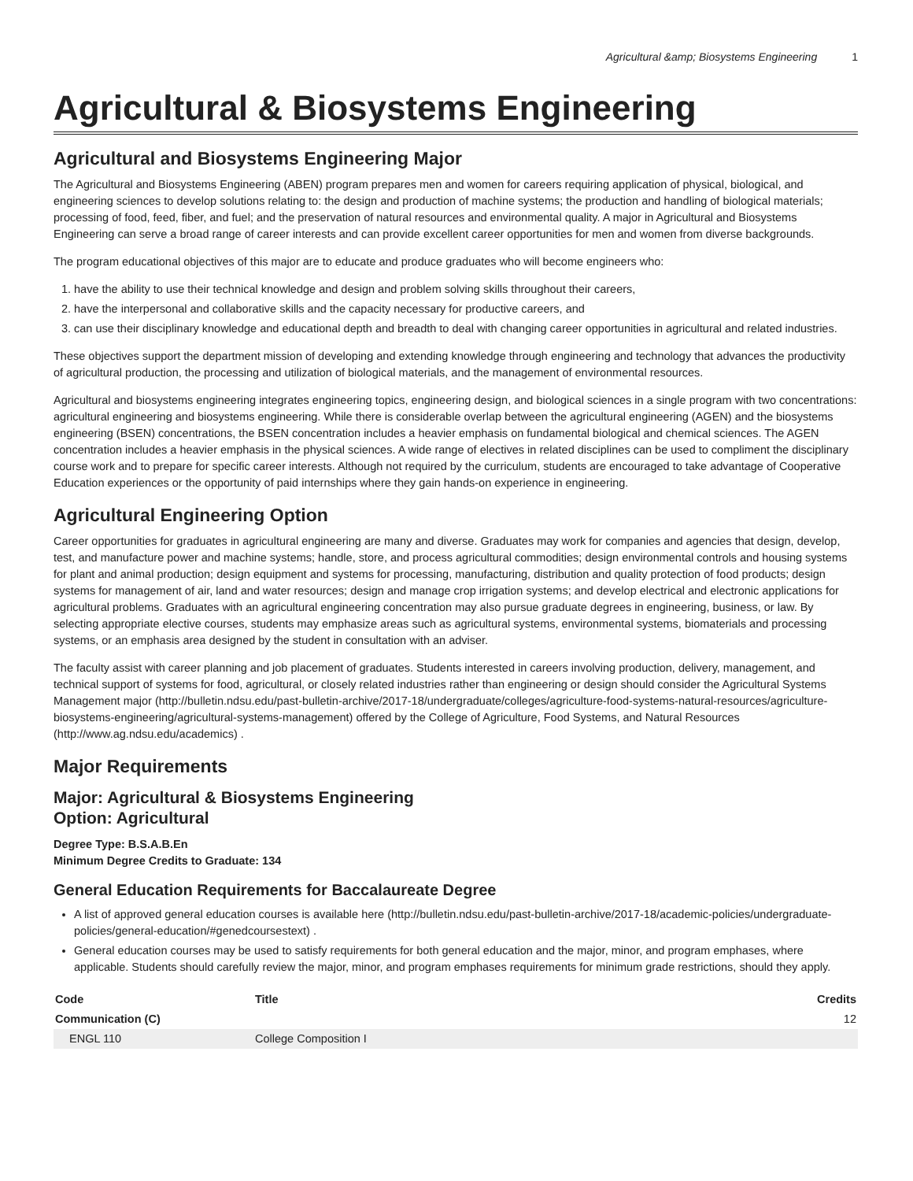Agricultural &amp; Biosystems Engineering 1
Agricultural & Biosystems Engineering
Agricultural and Biosystems Engineering Major
The Agricultural and Biosystems Engineering (ABEN) program prepares men and women for careers requiring application of physical, biological, and engineering sciences to develop solutions relating to: the design and production of machine systems; the production and handling of biological materials; processing of food, feed, fiber, and fuel; and the preservation of natural resources and environmental quality. A major in Agricultural and Biosystems Engineering can serve a broad range of career interests and can provide excellent career opportunities for men and women from diverse backgrounds.
The program educational objectives of this major are to educate and produce graduates who will become engineers who:
1. have the ability to use their technical knowledge and design and problem solving skills throughout their careers,
2. have the interpersonal and collaborative skills and the capacity necessary for productive careers, and
3. can use their disciplinary knowledge and educational depth and breadth to deal with changing career opportunities in agricultural and related industries.
These objectives support the department mission of developing and extending knowledge through engineering and technology that advances the productivity of agricultural production, the processing and utilization of biological materials, and the management of environmental resources.
Agricultural and biosystems engineering integrates engineering topics, engineering design, and biological sciences in a single program with two concentrations: agricultural engineering and biosystems engineering. While there is considerable overlap between the agricultural engineering (AGEN) and the biosystems engineering (BSEN) concentrations, the BSEN concentration includes a heavier emphasis on fundamental biological and chemical sciences. The AGEN concentration includes a heavier emphasis in the physical sciences. A wide range of electives in related disciplines can be used to compliment the disciplinary course work and to prepare for specific career interests. Although not required by the curriculum, students are encouraged to take advantage of Cooperative Education experiences or the opportunity of paid internships where they gain hands-on experience in engineering.
Agricultural Engineering Option
Career opportunities for graduates in agricultural engineering are many and diverse. Graduates may work for companies and agencies that design, develop, test, and manufacture power and machine systems; handle, store, and process agricultural commodities; design environmental controls and housing systems for plant and animal production; design equipment and systems for processing, manufacturing, distribution and quality protection of food products; design systems for management of air, land and water resources; design and manage crop irrigation systems; and develop electrical and electronic applications for agricultural problems. Graduates with an agricultural engineering concentration may also pursue graduate degrees in engineering, business, or law. By selecting appropriate elective courses, students may emphasize areas such as agricultural systems, environmental systems, biomaterials and processing systems, or an emphasis area designed by the student in consultation with an adviser.
The faculty assist with career planning and job placement of graduates. Students interested in careers involving production, delivery, management, and technical support of systems for food, agricultural, or closely related industries rather than engineering or design should consider the Agricultural Systems Management major (http://bulletin.ndsu.edu/past-bulletin-archive/2017-18/undergraduate/colleges/agriculture-food-systems-natural-resources/agriculture-biosystems-engineering/agricultural-systems-management) offered by the College of Agriculture, Food Systems, and Natural Resources (http://www.ag.ndsu.edu/academics) .
Major Requirements
Major: Agricultural & Biosystems Engineering
Option: Agricultural
Degree Type: B.S.A.B.En
Minimum Degree Credits to Graduate: 134
General Education Requirements for Baccalaureate Degree
A list of approved general education courses is available here (http://bulletin.ndsu.edu/past-bulletin-archive/2017-18/academic-policies/undergraduate-policies/general-education/#genedcoursestext) .
General education courses may be used to satisfy requirements for both general education and the major, minor, and program emphases, where applicable. Students should carefully review the major, minor, and program emphases requirements for minimum grade restrictions, should they apply.
| Code | Title | Credits |
| --- | --- | --- |
| Communication (C) | | 12 |
| ENGL 110 | College Composition I | |